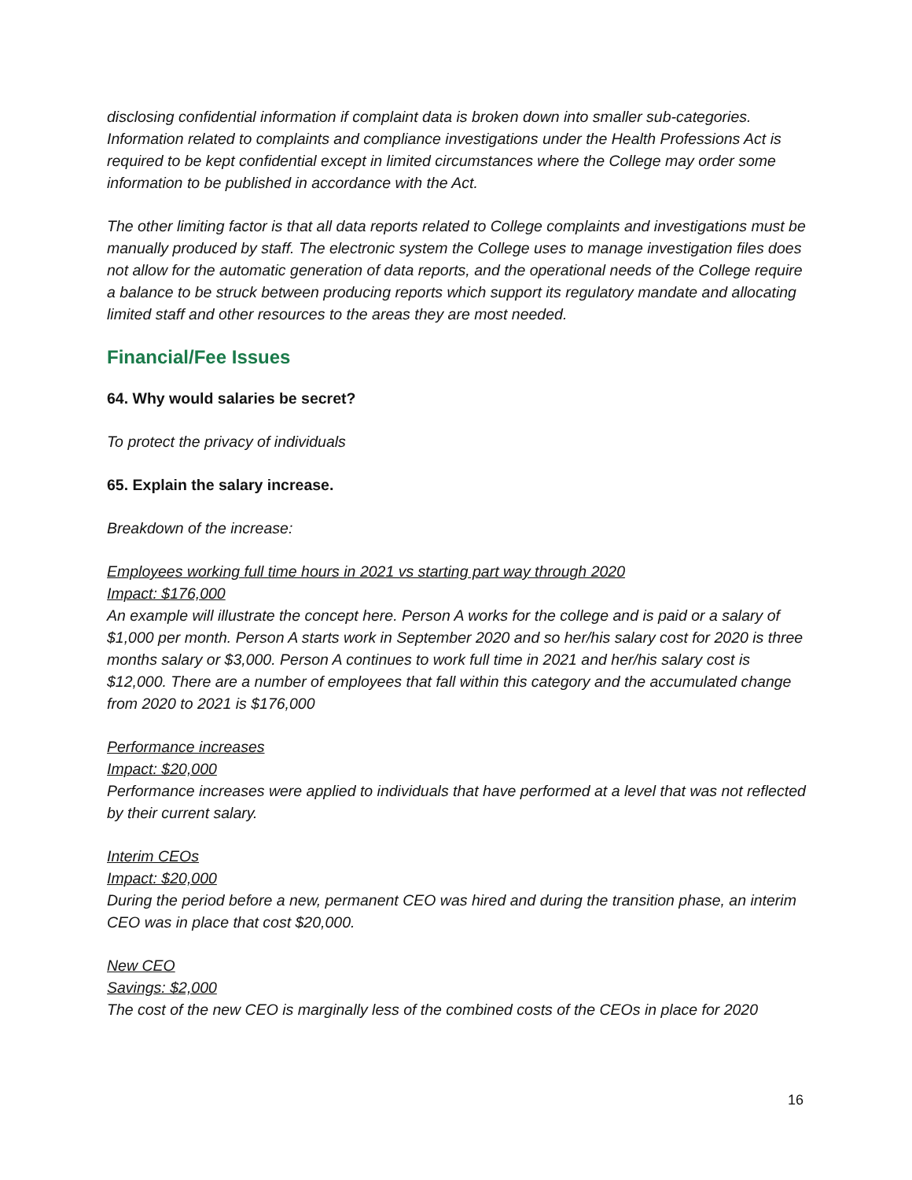disclosing confidential information if complaint data is broken down into smaller sub-categories. Information related to complaints and compliance investigations under the Health Professions Act is required to be kept confidential except in limited circumstances where the College may order some information to be published in accordance with the Act.
The other limiting factor is that all data reports related to College complaints and investigations must be manually produced by staff. The electronic system the College uses to manage investigation files does not allow for the automatic generation of data reports, and the operational needs of the College require a balance to be struck between producing reports which support its regulatory mandate and allocating limited staff and other resources to the areas they are most needed.
Financial/Fee Issues
64. Why would salaries be secret?
To protect the privacy of individuals
65. Explain the salary increase.
Breakdown of the increase:
Employees working full time hours in 2021 vs starting part way through 2020
Impact: $176,000
An example will illustrate the concept here. Person A works for the college and is paid or a salary of $1,000 per month. Person A starts work in September 2020 and so her/his salary cost for 2020 is three months salary or $3,000. Person A continues to work full time in 2021 and her/his salary cost is $12,000. There are a number of employees that fall within this category and the accumulated change from 2020 to 2021 is $176,000
Performance increases
Impact: $20,000
Performance increases were applied to individuals that have performed at a level that was not reflected by their current salary.
Interim CEOs
Impact: $20,000
During the period before a new, permanent CEO was hired and during the transition phase, an interim CEO was in place that cost $20,000.
New CEO
Savings: $2,000
The cost of the new CEO is marginally less of the combined costs of the CEOs in place for 2020
16